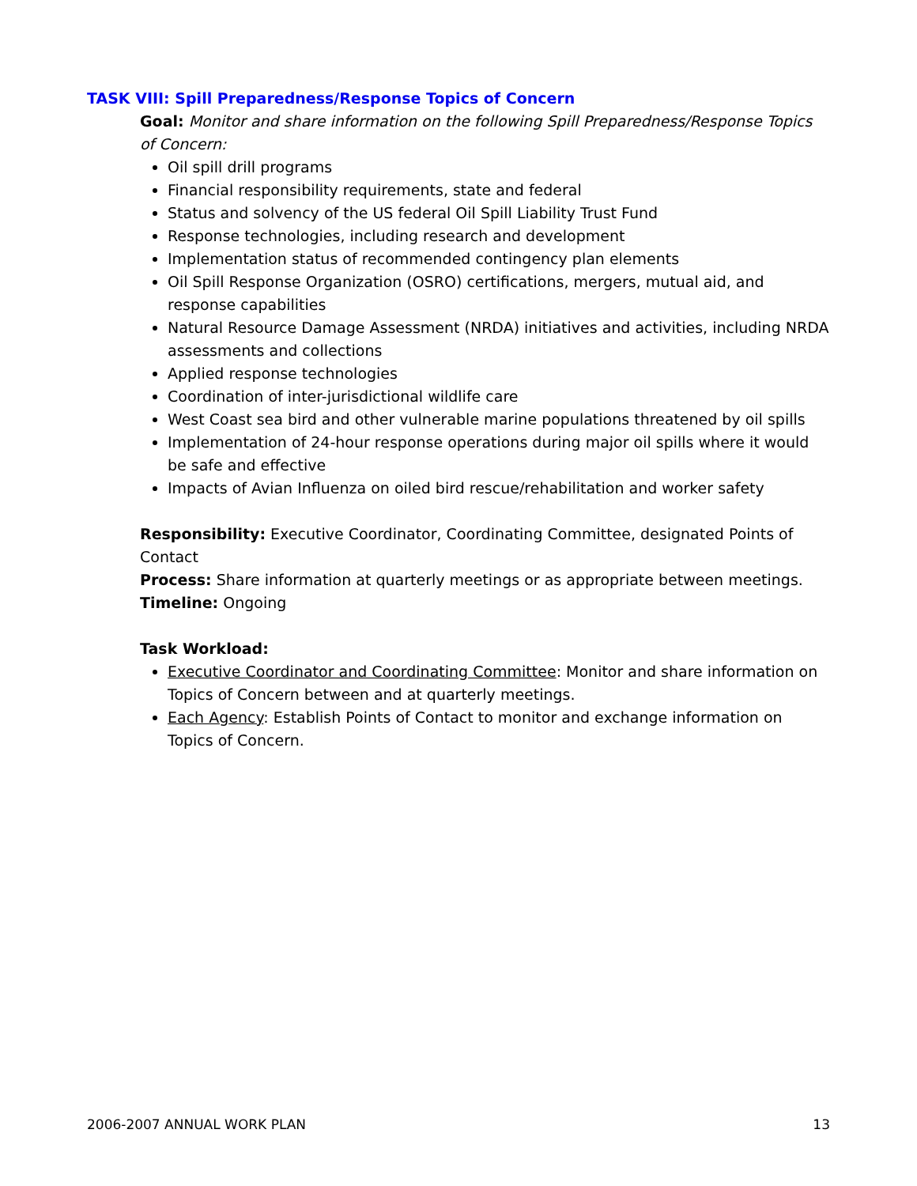TASK VIII: Spill Preparedness/Response Topics of Concern
Goal: Monitor and share information on the following Spill Preparedness/Response Topics of Concern:
Oil spill drill programs
Financial responsibility requirements, state and federal
Status and solvency of the US federal Oil Spill Liability Trust Fund
Response technologies, including research and development
Implementation status of recommended contingency plan elements
Oil Spill Response Organization (OSRO) certifications, mergers, mutual aid, and response capabilities
Natural Resource Damage Assessment (NRDA) initiatives and activities, including NRDA assessments and collections
Applied response technologies
Coordination of inter-jurisdictional wildlife care
West Coast sea bird and other vulnerable marine populations threatened by oil spills
Implementation of 24-hour response operations during major oil spills where it would be safe and effective
Impacts of Avian Influenza on oiled bird rescue/rehabilitation and worker safety
Responsibility: Executive Coordinator, Coordinating Committee, designated Points of Contact
Process: Share information at quarterly meetings or as appropriate between meetings.
Timeline: Ongoing
Task Workload:
Executive Coordinator and Coordinating Committee: Monitor and share information on Topics of Concern between and at quarterly meetings.
Each Agency: Establish Points of Contact to monitor and exchange information on Topics of Concern.
2006-2007 ANNUAL WORK PLAN 13